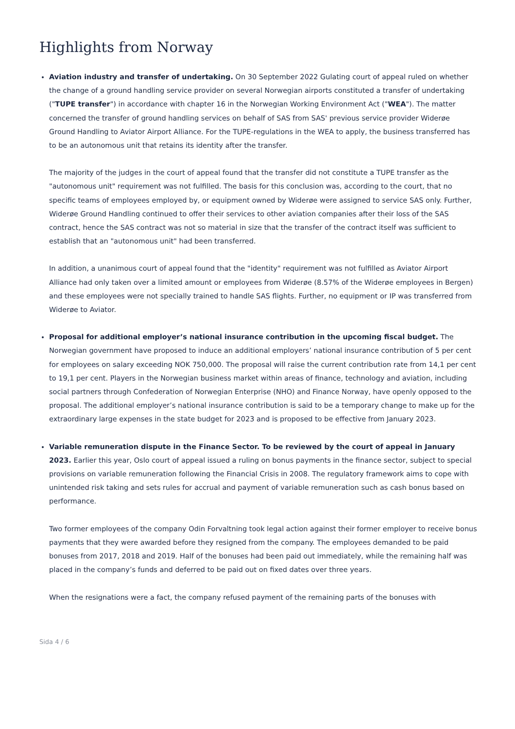Highlights from Norway
Aviation industry and transfer of undertaking. On 30 September 2022 Gulating court of appeal ruled on whether the change of a ground handling service provider on several Norwegian airports constituted a transfer of undertaking ("TUPE transfer") in accordance with chapter 16 in the Norwegian Working Environment Act ("WEA"). The matter concerned the transfer of ground handling services on behalf of SAS from SAS' previous service provider Widerøe Ground Handling to Aviator Airport Alliance. For the TUPE-regulations in the WEA to apply, the business transferred has to be an autonomous unit that retains its identity after the transfer.
The majority of the judges in the court of appeal found that the transfer did not constitute a TUPE transfer as the "autonomous unit" requirement was not fulfilled. The basis for this conclusion was, according to the court, that no specific teams of employees employed by, or equipment owned by Widerøe were assigned to service SAS only. Further, Widerøe Ground Handling continued to offer their services to other aviation companies after their loss of the SAS contract, hence the SAS contract was not so material in size that the transfer of the contract itself was sufficient to establish that an "autonomous unit" had been transferred.
In addition, a unanimous court of appeal found that the "identity" requirement was not fulfilled as Aviator Airport Alliance had only taken over a limited amount or employees from Widerøe (8.57% of the Widerøe employees in Bergen) and these employees were not specially trained to handle SAS flights. Further, no equipment or IP was transferred from Widerøe to Aviator.
Proposal for additional employer’s national insurance contribution in the upcoming fiscal budget. The Norwegian government have proposed to induce an additional employers’ national insurance contribution of 5 per cent for employees on salary exceeding NOK 750,000. The proposal will raise the current contribution rate from 14,1 per cent to 19,1 per cent. Players in the Norwegian business market within areas of finance, technology and aviation, including social partners through Confederation of Norwegian Enterprise (NHO) and Finance Norway, have openly opposed to the proposal. The additional employer’s national insurance contribution is said to be a temporary change to make up for the extraordinary large expenses in the state budget for 2023 and is proposed to be effective from January 2023.
Variable remuneration dispute in the Finance Sector. To be reviewed by the court of appeal in January 2023. Earlier this year, Oslo court of appeal issued a ruling on bonus payments in the finance sector, subject to special provisions on variable remuneration following the Financial Crisis in 2008. The regulatory framework aims to cope with unintended risk taking and sets rules for accrual and payment of variable remuneration such as cash bonus based on performance.
Two former employees of the company Odin Forvaltning took legal action against their former employer to receive bonus payments that they were awarded before they resigned from the company. The employees demanded to be paid bonuses from 2017, 2018 and 2019. Half of the bonuses had been paid out immediately, while the remaining half was placed in the company’s funds and deferred to be paid out on fixed dates over three years.
When the resignations were a fact, the company refused payment of the remaining parts of the bonuses with
Sida 4 / 6